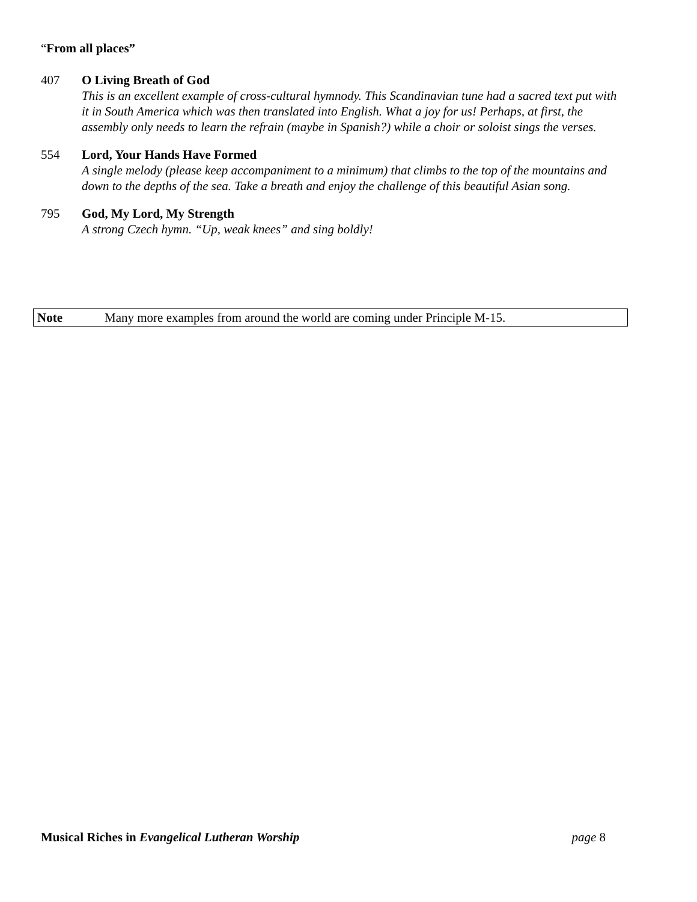“From all places”
407 O Living Breath of God
This is an excellent example of cross-cultural hymnody. This Scandinavian tune had a sacred text put with it in South America which was then translated into English. What a joy for us! Perhaps, at first, the assembly only needs to learn the refrain (maybe in Spanish?) while a choir or soloist sings the verses.
554 Lord, Your Hands Have Formed
A single melody (please keep accompaniment to a minimum) that climbs to the top of the mountains and down to the depths of the sea. Take a breath and enjoy the challenge of this beautiful Asian song.
795 God, My Lord, My Strength
A strong Czech hymn. “Up, weak knees” and sing boldly!
Note Many more examples from around the world are coming under Principle M-15.
Musical Riches in Evangelical Lutheran Worship page 8